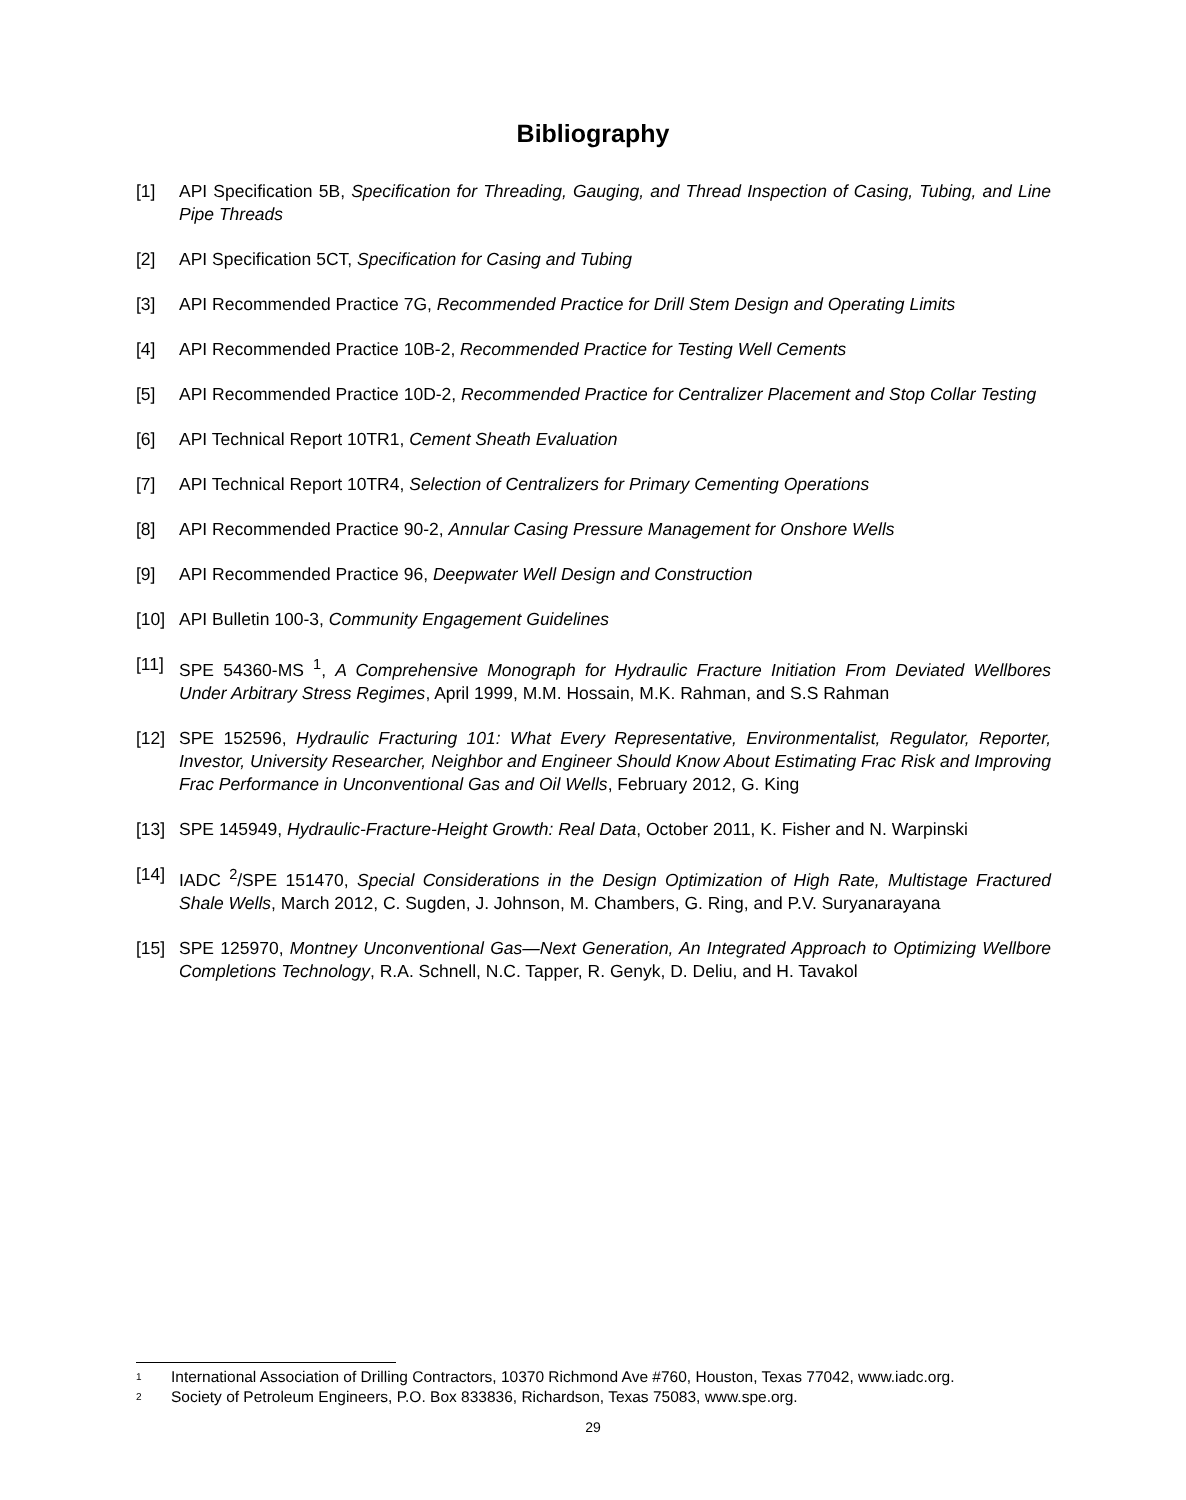Bibliography
[1] API Specification 5B, Specification for Threading, Gauging, and Thread Inspection of Casing, Tubing, and Line Pipe Threads
[2] API Specification 5CT, Specification for Casing and Tubing
[3] API Recommended Practice 7G, Recommended Practice for Drill Stem Design and Operating Limits
[4] API Recommended Practice 10B-2, Recommended Practice for Testing Well Cements
[5] API Recommended Practice 10D-2, Recommended Practice for Centralizer Placement and Stop Collar Testing
[6] API Technical Report 10TR1, Cement Sheath Evaluation
[7] API Technical Report 10TR4, Selection of Centralizers for Primary Cementing Operations
[8] API Recommended Practice 90-2, Annular Casing Pressure Management for Onshore Wells
[9] API Recommended Practice 96, Deepwater Well Design and Construction
[10] API Bulletin 100-3, Community Engagement Guidelines
[11] SPE 54360-MS <sup>1</sup>, A Comprehensive Monograph for Hydraulic Fracture Initiation From Deviated Wellbores Under Arbitrary Stress Regimes, April 1999, M.M. Hossain, M.K. Rahman, and S.S Rahman
[12] SPE 152596, Hydraulic Fracturing 101: What Every Representative, Environmentalist, Regulator, Reporter, Investor, University Researcher, Neighbor and Engineer Should Know About Estimating Frac Risk and Improving Frac Performance in Unconventional Gas and Oil Wells, February 2012, G. King
[13] SPE 145949, Hydraulic-Fracture-Height Growth: Real Data, October 2011, K. Fisher and N. Warpinski
[14] IADC <sup>2</sup>/SPE 151470, Special Considerations in the Design Optimization of High Rate, Multistage Fractured Shale Wells, March 2012, C. Sugden, J. Johnson, M. Chambers, G. Ring, and P.V. Suryanarayana
[15] SPE 125970, Montney Unconventional Gas—Next Generation, An Integrated Approach to Optimizing Wellbore Completions Technology, R.A. Schnell, N.C. Tapper, R. Genyk, D. Deliu, and H. Tavakol
<sup>1</sup> International Association of Drilling Contractors, 10370 Richmond Ave #760, Houston, Texas 77042, www.iadc.org.
<sup>2</sup> Society of Petroleum Engineers, P.O. Box 833836, Richardson, Texas 75083, www.spe.org.
29